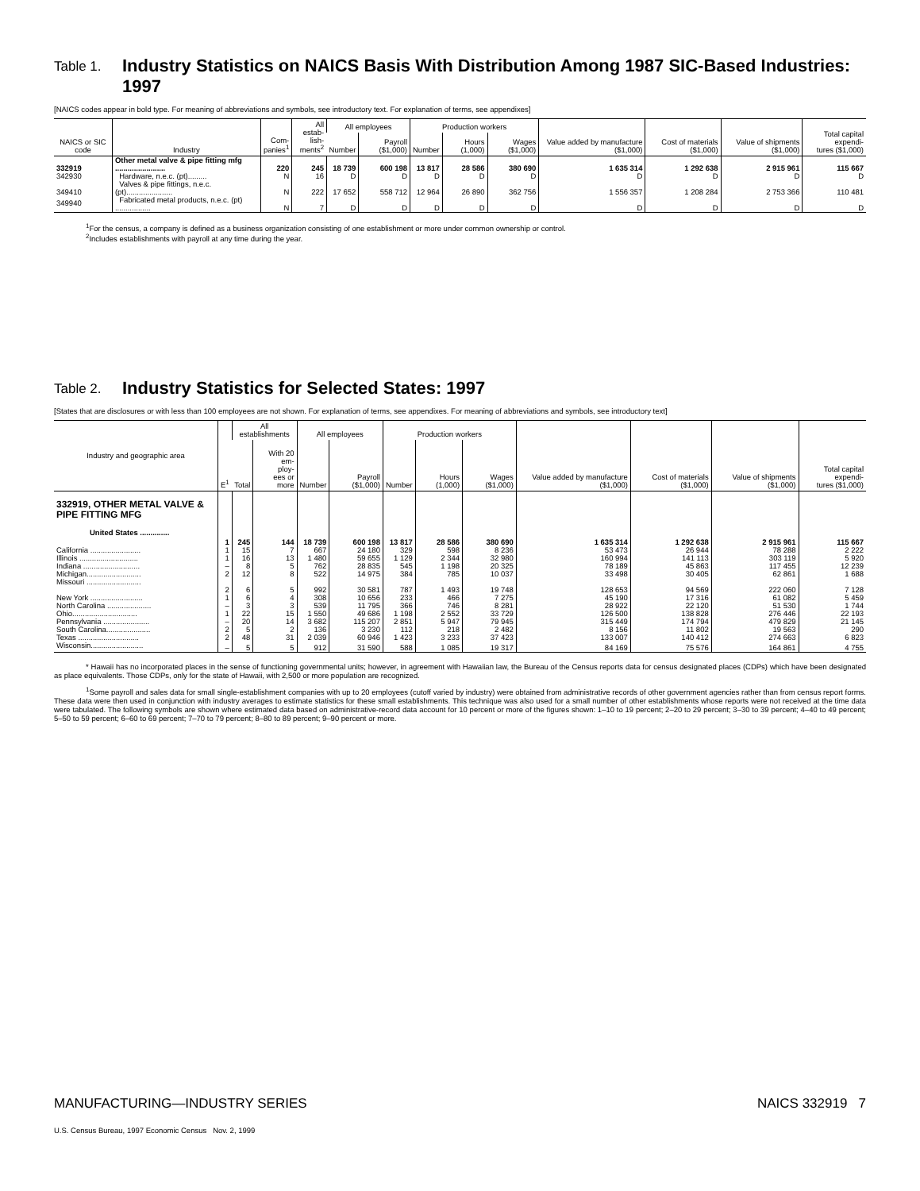Table 1. Industry Statistics on NAICS Basis With Distribution Among 1987 SIC-Based Industries: 1997
[NAICS codes appear in bold type. For meaning of abbreviations and symbols, see introductory text. For explanation of terms, see appendixes]
| NAICS or SIC code | Industry | Com- panies<sup>1</sup> | All estab- lish- ments<sup>2</sup> | All employees | | Production workers | | | Value added by manufacture ($1,000) | Cost of materials ($1,000) | Value of shipments ($1,000) | Total capital expendi- tures ($1,000) |
| --- | --- | --- | --- | --- | --- | --- | --- | --- | --- | --- | --- | --- |
| | | | | Number | Payroll ($1,000) | Number | Hours (1,000) | Wages ($1,000) | | | | |
| 332919 | Other metal valve & pipe fitting mfg ........................ | 220 | 245 | 18 739 | 600 198 | 13 817 | 28 586 | 380 690 | 1 635 314 | 1 292 638 | 2 915 961 | 115 667 |
| 342930 | Hardware, n.e.c. (pt)......... | N | 16 | D | D | D | D | D | D | D | D | D |
| 349410 | Valves & pipe fittings, n.e.c. (pt)...................... | N | 222 | 17 652 | 558 712 | 12 964 | 26 890 | 362 756 | 1 556 357 | 1 208 284 | 2 753 366 | 110 481 |
| 349940 | Fabricated metal products, n.e.c. (pt) ................. | N | 7 | D | D | D | D | D | D | D | D | D |
<sup>1</sup> For the census, a company is defined as a business organization consisting of one establishment or more under common ownership or control.
<sup>2</sup> Includes establishments with payroll at any time during the year.
Table 2. Industry Statistics for Selected States: 1997
[States that are disclosures or with less than 100 employees are not shown. For explanation of terms, see appendixes. For meaning of abbreviations and symbols, see introductory text]
| Industry and geographic area | E<sup>1</sup> | All establishments | | All employees | | Production workers | | | Value added by manufacture ($1,000) | Cost of materials ($1,000) | Value of shipments ($1,000) | Total capital expendi- tures ($1,000) |
| --- | --- | --- | --- | --- | --- | --- | --- | --- | --- | --- | --- | --- |
| | | Total | With 20 em- ploy- ees or more | Number | Payroll ($1,000) | Number | Hours (1,000) | Wages ($1,000) | | | | |
| 332919, OTHER METAL VALVE & PIPE FITTING MFG | | | | | | | | | | | | |
| United States .............. | 1 | 245 | 144 | 18 739 | 600 198 | 13 817 | 28 586 | 380 690 | 1 635 314 | 1 292 638 | 2 915 961 | 115 667 |
| California ........................ | 1 | 15 | 7 | 667 | 24 180 | 329 | 598 | 8 236 | 53 473 | 26 944 | 78 288 | 2 222 |
| Illinois ............................ | 1 | 16 | 13 | 1 480 | 59 655 | 1 129 | 2 344 | 32 980 | 160 994 | 141 113 | 303 119 | 5 920 |
| Indiana ........................... | – | 8 | 5 | 762 | 28 835 | 545 | 1 198 | 20 325 | 78 189 | 45 863 | 117 455 | 12 239 |
| Michigan.......................... | 2 | 12 | 8 | 522 | 14 975 | 384 | 785 | 10 037 | 33 498 | 30 405 | 62 861 | 1 688 |
| Missouri .......................... | 2 | 6 | 5 | 992 | 30 581 | 787 | 1 493 | 19 748 | 128 653 | 94 569 | 222 060 | 7 128 |
| New York ......................... | 1 | 6 | 4 | 308 | 10 656 | 233 | 466 | 7 275 | 45 190 | 17 316 | 61 082 | 5 459 |
| North Carolina ..................... | – | 3 | 3 | 539 | 11 795 | 366 | 746 | 8 281 | 28 922 | 22 120 | 51 530 | 1 744 |
| Ohio............................... | 1 | 22 | 15 | 1 550 | 49 686 | 1 198 | 2 552 | 33 729 | 126 500 | 138 828 | 276 446 | 22 193 |
| Pennsylvania ...................... | – | 20 | 14 | 3 682 | 115 207 | 2 851 | 5 947 | 79 945 | 315 449 | 174 794 | 479 829 | 21 145 |
| South Carolina..................... | 2 | 5 | 2 | 136 | 3 230 | 112 | 218 | 2 482 | 8 156 | 11 802 | 19 563 | 290 |
| Texas ............................. | 2 | 48 | 31 | 2 039 | 60 946 | 1 423 | 3 233 | 37 423 | 133 007 | 140 412 | 274 663 | 6 823 |
| Wisconsin......................... | – | 5 | 5 | 912 | 31 590 | 588 | 1 085 | 19 317 | 84 169 | 75 576 | 164 861 | 4 755 |
* Hawaii has no incorporated places in the sense of functioning governmental units; however, in agreement with Hawaiian law, the Bureau of the Census reports data for census designated places (CDPs) which have been designated as place equivalents. Those CDPs, only for the state of Hawaii, with 2,500 or more population are recognized.
<sup>1</sup> Some payroll and sales data for small single-establishment companies with up to 20 employees (cutoff varied by industry) were obtained from administrative records of other government agencies rather than from census report forms. These data were then used in conjunction with industry averages to estimate statistics for these small establishments. This technique was also used for a small number of other establishments whose reports were not received at the time data were tabulated. The following symbols are shown where estimated data based on administrative-record data account for 10 percent or more of the figures shown: 1–10 to 19 percent; 2–20 to 29 percent; 3–30 to 39 percent; 4–40 to 49 percent; 5–50 to 59 percent; 6–60 to 69 percent; 7–70 to 79 percent; 8–80 to 89 percent; 9–90 percent or more.
MANUFACTURING—INDUSTRY SERIES NAICS 332919 7
U.S. Census Bureau, 1997 Economic Census Nov. 2, 1999